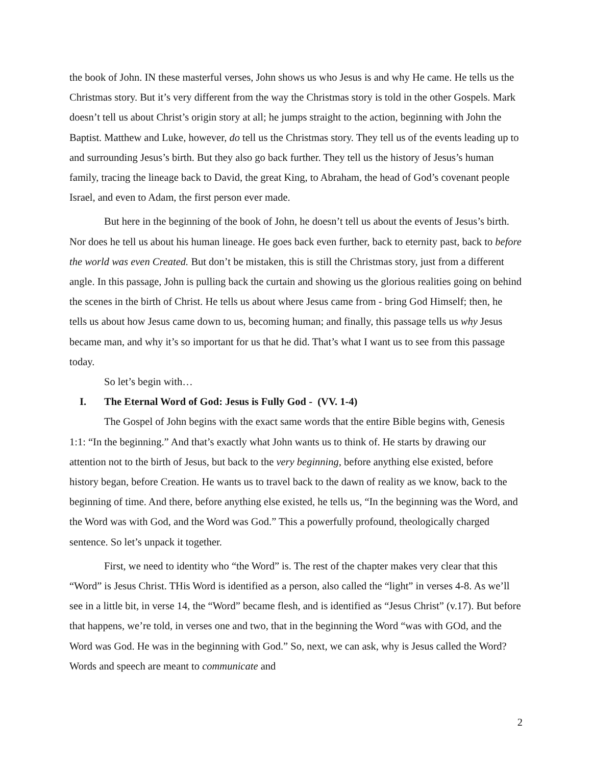the book of John. IN these masterful verses, John shows us who Jesus is and why He came. He tells us the Christmas story. But it’s very different from the way the Christmas story is told in the other Gospels. Mark doesn’t tell us about Christ’s origin story at all; he jumps straight to the action, beginning with John the Baptist. Matthew and Luke, however, do tell us the Christmas story. They tell us of the events leading up to and surrounding Jesus’s birth. But they also go back further. They tell us the history of Jesus’s human family, tracing the lineage back to David, the great King, to Abraham, the head of God’s covenant people Israel, and even to Adam, the first person ever made.
But here in the beginning of the book of John, he doesn’t tell us about the events of Jesus’s birth. Nor does he tell us about his human lineage. He goes back even further, back to eternity past, back to before the world was even Created. But don’t be mistaken, this is still the Christmas story, just from a different angle. In this passage, John is pulling back the curtain and showing us the glorious realities going on behind the scenes in the birth of Christ. He tells us about where Jesus came from - bring God Himself; then, he tells us about how Jesus came down to us, becoming human; and finally, this passage tells us why Jesus became man, and why it’s so important for us that he did. That’s what I want us to see from this passage today.
So let’s begin with…
I. The Eternal Word of God: Jesus is Fully God - (VV. 1-4)
The Gospel of John begins with the exact same words that the entire Bible begins with, Genesis 1:1: “In the beginning.” And that’s exactly what John wants us to think of. He starts by drawing our attention not to the birth of Jesus, but back to the very beginning, before anything else existed, before history began, before Creation. He wants us to travel back to the dawn of reality as we know, back to the beginning of time. And there, before anything else existed, he tells us, “In the beginning was the Word, and the Word was with God, and the Word was God.” This a powerfully profound, theologically charged sentence. So let’s unpack it together.
First, we need to identity who “the Word” is. The rest of the chapter makes very clear that this “Word” is Jesus Christ. THis Word is identified as a person, also called the “light” in verses 4-8. As we’ll see in a little bit, in verse 14, the “Word” became flesh, and is identified as “Jesus Christ” (v.17). But before that happens, we’re told, in verses one and two, that in the beginning the Word “was with GOd, and the Word was God. He was in the beginning with God.” So, next, we can ask, why is Jesus called the Word? Words and speech are meant to communicate and
2